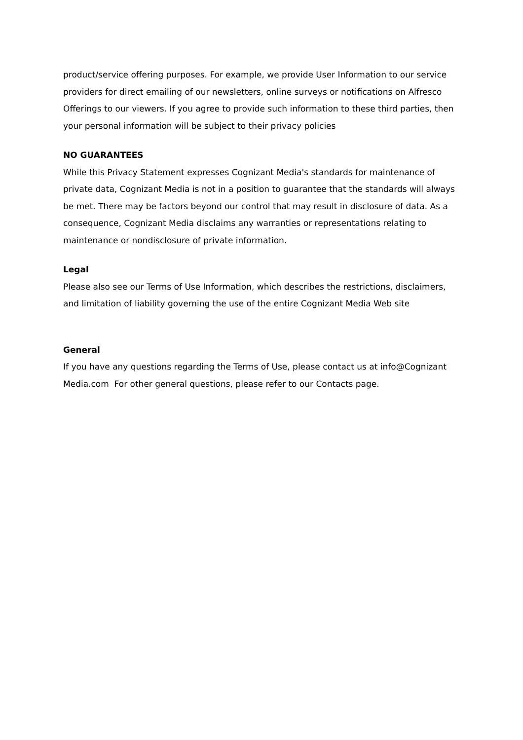product/service offering purposes. For example, we provide User Information to our service providers for direct emailing of our newsletters, online surveys or notifications on Alfresco Offerings to our viewers. If you agree to provide such information to these third parties, then your personal information will be subject to their privacy policies
NO GUARANTEES
While this Privacy Statement expresses Cognizant Media's standards for maintenance of private data, Cognizant Media is not in a position to guarantee that the standards will always be met. There may be factors beyond our control that may result in disclosure of data. As a consequence, Cognizant Media disclaims any warranties or representations relating to maintenance or nondisclosure of private information.
Legal
Please also see our Terms of Use Information, which describes the restrictions, disclaimers, and limitation of liability governing the use of the entire Cognizant Media Web site
General
If you have any questions regarding the Terms of Use, please contact us at info@Cognizant Media.com For other general questions, please refer to our Contacts page.